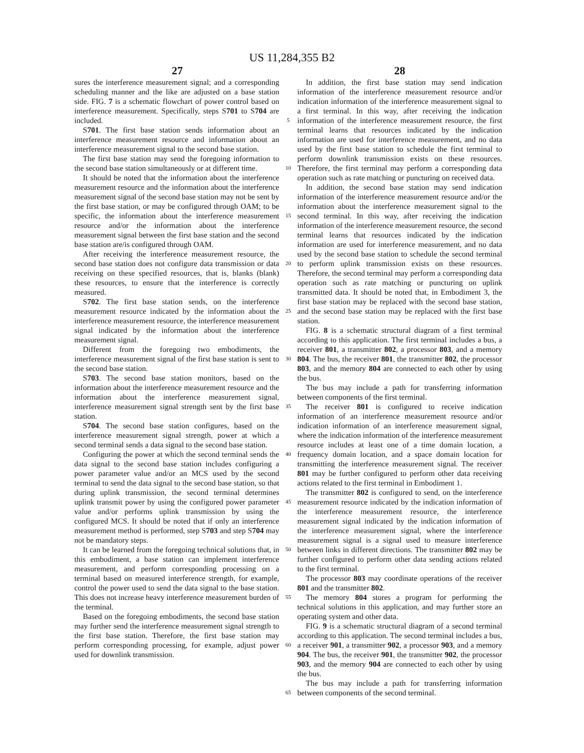US 11,284,355 B2
27 28
sures the interference measurement signal; and a corresponding scheduling manner and the like are adjusted on a base station side. FIG. 7 is a schematic flowchart of power control based on interference measurement. Specifically, steps S701 to S704 are included.
S701. The first base station sends information about an interference measurement resource and information about an interference measurement signal to the second base station.
The first base station may send the foregoing information to the second base station simultaneously or at different time.
It should be noted that the information about the interference measurement resource and the information about the interference measurement signal of the second base station may not be sent by the first base station, or may be configured through OAM; to be specific, the information about the interference measurement resource and/or the information about the interference measurement signal between the first base station and the second base station are/is configured through OAM.
After receiving the interference measurement resource, the second base station does not configure data transmission or data receiving on these specified resources, that is, blanks (blank) these resources, to ensure that the interference is correctly measured.
S702. The first base station sends, on the interference measurement resource indicated by the information about the interference measurement resource, the interference measurement signal indicated by the information about the interference measurement signal.
Different from the foregoing two embodiments, the interference measurement signal of the first base station is sent to the second base station.
S703. The second base station monitors, based on the information about the interference measurement resource and the information about the interference measurement signal, interference measurement signal strength sent by the first base station.
S704. The second base station configures, based on the interference measurement signal strength, power at which a second terminal sends a data signal to the second base station.
Configuring the power at which the second terminal sends the data signal to the second base station includes configuring a power parameter value and/or an MCS used by the second terminal to send the data signal to the second base station, so that during uplink transmission, the second terminal determines uplink transmit power by using the configured power parameter value and/or performs uplink transmission by using the configured MCS. It should be noted that if only an interference measurement method is performed, step S703 and step S704 may not be mandatory steps.
It can be learned from the foregoing technical solutions that, in this embodiment, a base station can implement interference measurement, and perform corresponding processing on a terminal based on measured interference strength, for example, control the power used to send the data signal to the base station. This does not increase heavy interference measurement burden of the terminal.
Based on the foregoing embodiments, the second base station may further send the interference measurement signal strength to the first base station. Therefore, the first base station may perform corresponding processing, for example, adjust power used for downlink transmission.
5
10
15
20
25
30
35
40
45
50
55
60
65
In addition, the first base station may send indication information of the interference measurement resource and/or indication information of the interference measurement signal to a first terminal. In this way, after receiving the indication information of the interference measurement resource, the first terminal learns that resources indicated by the indication information are used for interference measurement, and no data used by the first base station to schedule the first terminal to perform downlink transmission exists on these resources. Therefore, the first terminal may perform a corresponding data operation such as rate matching or puncturing on received data.
In addition, the second base station may send indication information of the interference measurement resource and/or the information about the interference measurement signal to the second terminal. In this way, after receiving the indication information of the interference measurement resource, the second terminal learns that resources indicated by the indication information are used for interference measurement, and no data used by the second base station to schedule the second terminal to perform uplink transmission exists on these resources. Therefore, the second terminal may perform a corresponding data operation such as rate matching or puncturing on uplink transmitted data. It should be noted that, in Embodiment 3, the first base station may be replaced with the second base station, and the second base station may be replaced with the first base station.
FIG. 8 is a schematic structural diagram of a first terminal according to this application. The first terminal includes a bus, a receiver 801, a transmitter 802, a processor 803, and a memory 804. The bus, the receiver 801, the transmitter 802, the processor 803, and the memory 804 are connected to each other by using the bus.
The bus may include a path for transferring information between components of the first terminal.
The receiver 801 is configured to receive indication information of an interference measurement resource and/or indication information of an interference measurement signal, where the indication information of the interference measurement resource includes at least one of a time domain location, a frequency domain location, and a space domain location for transmitting the interference measurement signal. The receiver 801 may be further configured to perform other data receiving actions related to the first terminal in Embodiment 1.
The transmitter 802 is configured to send, on the interference measurement resource indicated by the indication information of the interference measurement resource, the interference measurement signal indicated by the indication information of the interference measurement signal, where the interference measurement signal is a signal used to measure interference between links in different directions. The transmitter 802 may be further configured to perform other data sending actions related to the first terminal.
The processor 803 may coordinate operations of the receiver 801 and the transmitter 802.
The memory 804 stores a program for performing the technical solutions in this application, and may further store an operating system and other data.
FIG. 9 is a schematic structural diagram of a second terminal according to this application. The second terminal includes a bus, a receiver 901, a transmitter 902, a processor 903, and a memory 904. The bus, the receiver 901, the transmitter 902, the processor 903, and the memory 904 are connected to each other by using the bus.
The bus may include a path for transferring information between components of the second terminal.